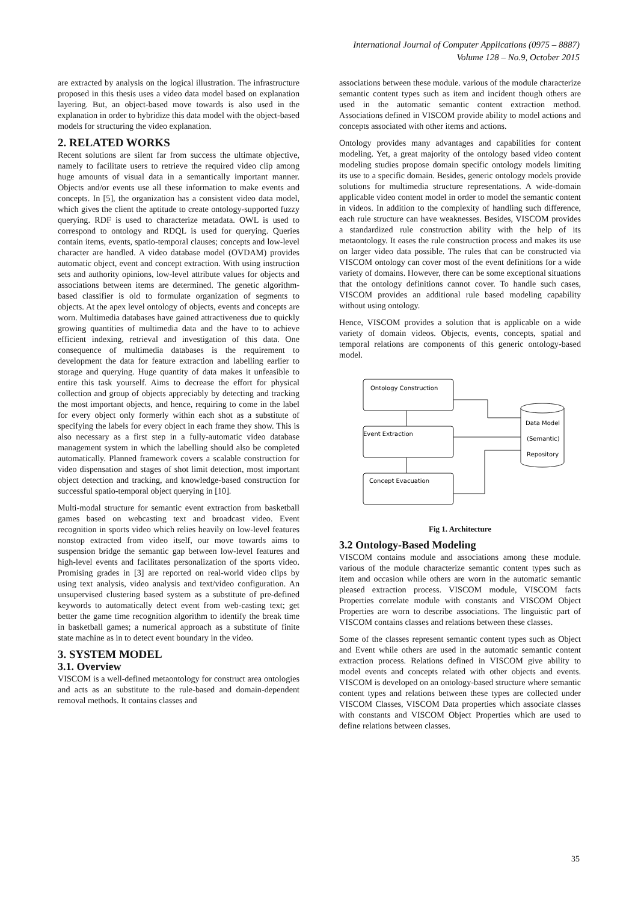International Journal of Computer Applications (0975 – 8887)
Volume 128 – No.9, October 2015
are extracted by analysis on the logical illustration. The infrastructure proposed in this thesis uses a video data model based on explanation layering. But, an object-based move towards is also used in the explanation in order to hybridize this data model with the object-based models for structuring the video explanation.
2. RELATED WORKS
Recent solutions are silent far from success the ultimate objective, namely to facilitate users to retrieve the required video clip among huge amounts of visual data in a semantically important manner. Objects and/or events use all these information to make events and concepts. In [5], the organization has a consistent video data model, which gives the client the aptitude to create ontology-supported fuzzy querying. RDF is used to characterize metadata. OWL is used to correspond to ontology and RDQL is used for querying. Queries contain items, events, spatio-temporal clauses; concepts and low-level character are handled. A video database model (OVDAM) provides automatic object, event and concept extraction. With using instruction sets and authority opinions, low-level attribute values for objects and associations between items are determined. The genetic algorithm-based classifier is old to formulate organization of segments to objects. At the apex level ontology of objects, events and concepts are worn. Multimedia databases have gained attractiveness due to quickly growing quantities of multimedia data and the have to to achieve efficient indexing, retrieval and investigation of this data. One consequence of multimedia databases is the requirement to development the data for feature extraction and labelling earlier to storage and querying. Huge quantity of data makes it unfeasible to entire this task yourself. Aims to decrease the effort for physical collection and group of objects appreciably by detecting and tracking the most important objects, and hence, requiring to come in the label for every object only formerly within each shot as a substitute of specifying the labels for every object in each frame they show. This is also necessary as a first step in a fully-automatic video database management system in which the labelling should also be completed automatically. Planned framework covers a scalable construction for video dispensation and stages of shot limit detection, most important object detection and tracking, and knowledge-based construction for successful spatio-temporal object querying in [10].
Multi-modal structure for semantic event extraction from basketball games based on webcasting text and broadcast video. Event recognition in sports video which relies heavily on low-level features nonstop extracted from video itself, our move towards aims to suspension bridge the semantic gap between low-level features and high-level events and facilitates personalization of the sports video. Promising grades in [3] are reported on real-world video clips by using text analysis, video analysis and text/video configuration. An unsupervised clustering based system as a substitute of pre-defined keywords to automatically detect event from web-casting text; get better the game time recognition algorithm to identify the break time in basketball games; a numerical approach as a substitute of finite state machine as in to detect event boundary in the video.
3. SYSTEM MODEL
3.1. Overview
VISCOM is a well-defined metaontology for construct area ontologies and acts as an substitute to the rule-based and domain-dependent removal methods. It contains classes and
associations between these module. various of the module characterize semantic content types such as item and incident though others are used in the automatic semantic content extraction method. Associations defined in VISCOM provide ability to model actions and concepts associated with other items and actions.
Ontology provides many advantages and capabilities for content modeling. Yet, a great majority of the ontology based video content modeling studies propose domain specific ontology models limiting its use to a specific domain. Besides, generic ontology models provide solutions for multimedia structure representations. A wide-domain applicable video content model in order to model the semantic content in videos. In addition to the complexity of handling such difference, each rule structure can have weaknesses. Besides, VISCOM provides a standardized rule construction ability with the help of its metaontology. It eases the rule construction process and makes its use on larger video data possible. The rules that can be constructed via VISCOM ontology can cover most of the event definitions for a wide variety of domains. However, there can be some exceptional situations that the ontology definitions cannot cover. To handle such cases, VISCOM provides an additional rule based modeling capability without using ontology.
Hence, VISCOM provides a solution that is applicable on a wide variety of domain videos. Objects, events, concepts, spatial and temporal relations are components of this generic ontology-based model.
Ontology Construction
Event Extraction
Concept Evacuation
Data Model
(Semantic)
Repository
Fig 1. Architecture
3.2 Ontology-Based Modeling
VISCOM contains module and associations among these module. various of the module characterize semantic content types such as item and occasion while others are worn in the automatic semantic pleased extraction process. VISCOM module, VISCOM facts Properties correlate module with constants and VISCOM Object Properties are worn to describe associations. The linguistic part of VISCOM contains classes and relations between these classes.
Some of the classes represent semantic content types such as Object and Event while others are used in the automatic semantic content extraction process. Relations defined in VISCOM give ability to model events and concepts related with other objects and events. VISCOM is developed on an ontology-based structure where semantic content types and relations between these types are collected under VISCOM Classes, VISCOM Data properties which associate classes with constants and VISCOM Object Properties which are used to define relations between classes.
35